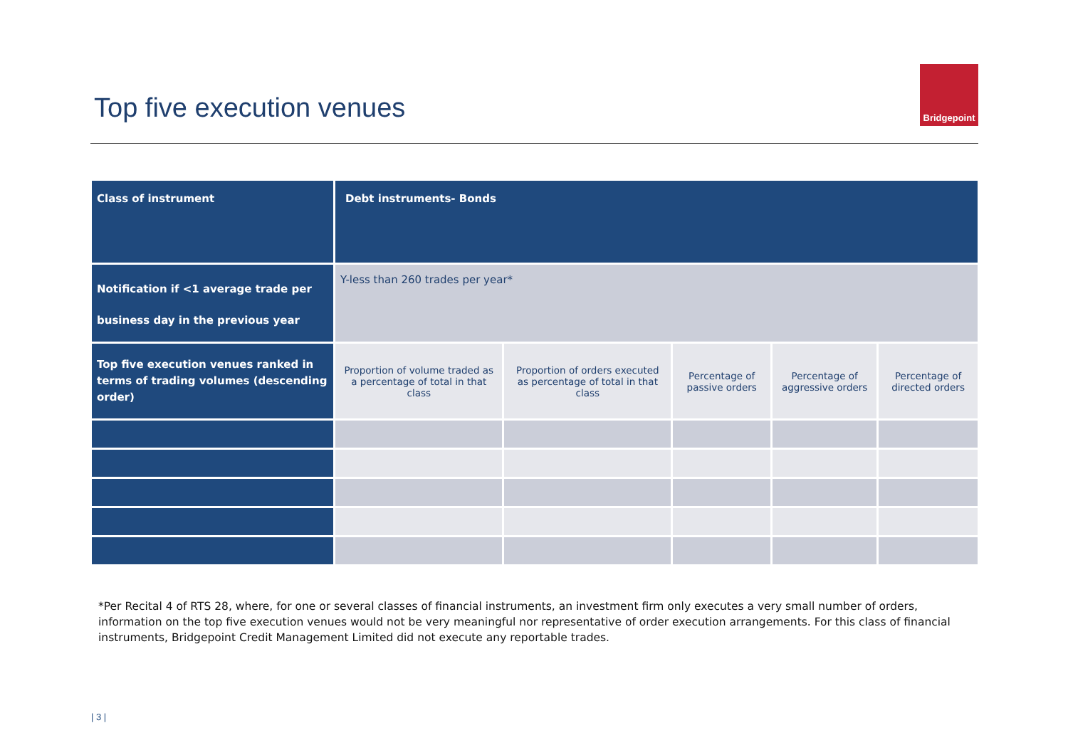Top five execution venues
Bridgepoint
| Class of instrument | Debt instruments- Bonds | | | | |
| Notification if <1 average trade per business day in the previous year | Y-less than 260 trades per year* | | | | |
| Top five execution venues ranked in terms of trading volumes (descending order) | Proportion of volume traded as a percentage of total in that class | Proportion of orders executed as percentage of total in that class | Percentage of passive orders | Percentage of aggressive orders | Percentage of directed orders |
*Per Recital 4 of RTS 28, where, for one or several classes of financial instruments, an investment firm only executes a very small number of orders, information on the top five execution venues would not be very meaningful nor representative of order execution arrangements. For this class of financial instruments, Bridgepoint Credit Management Limited did not execute any reportable trades.
| 3 |